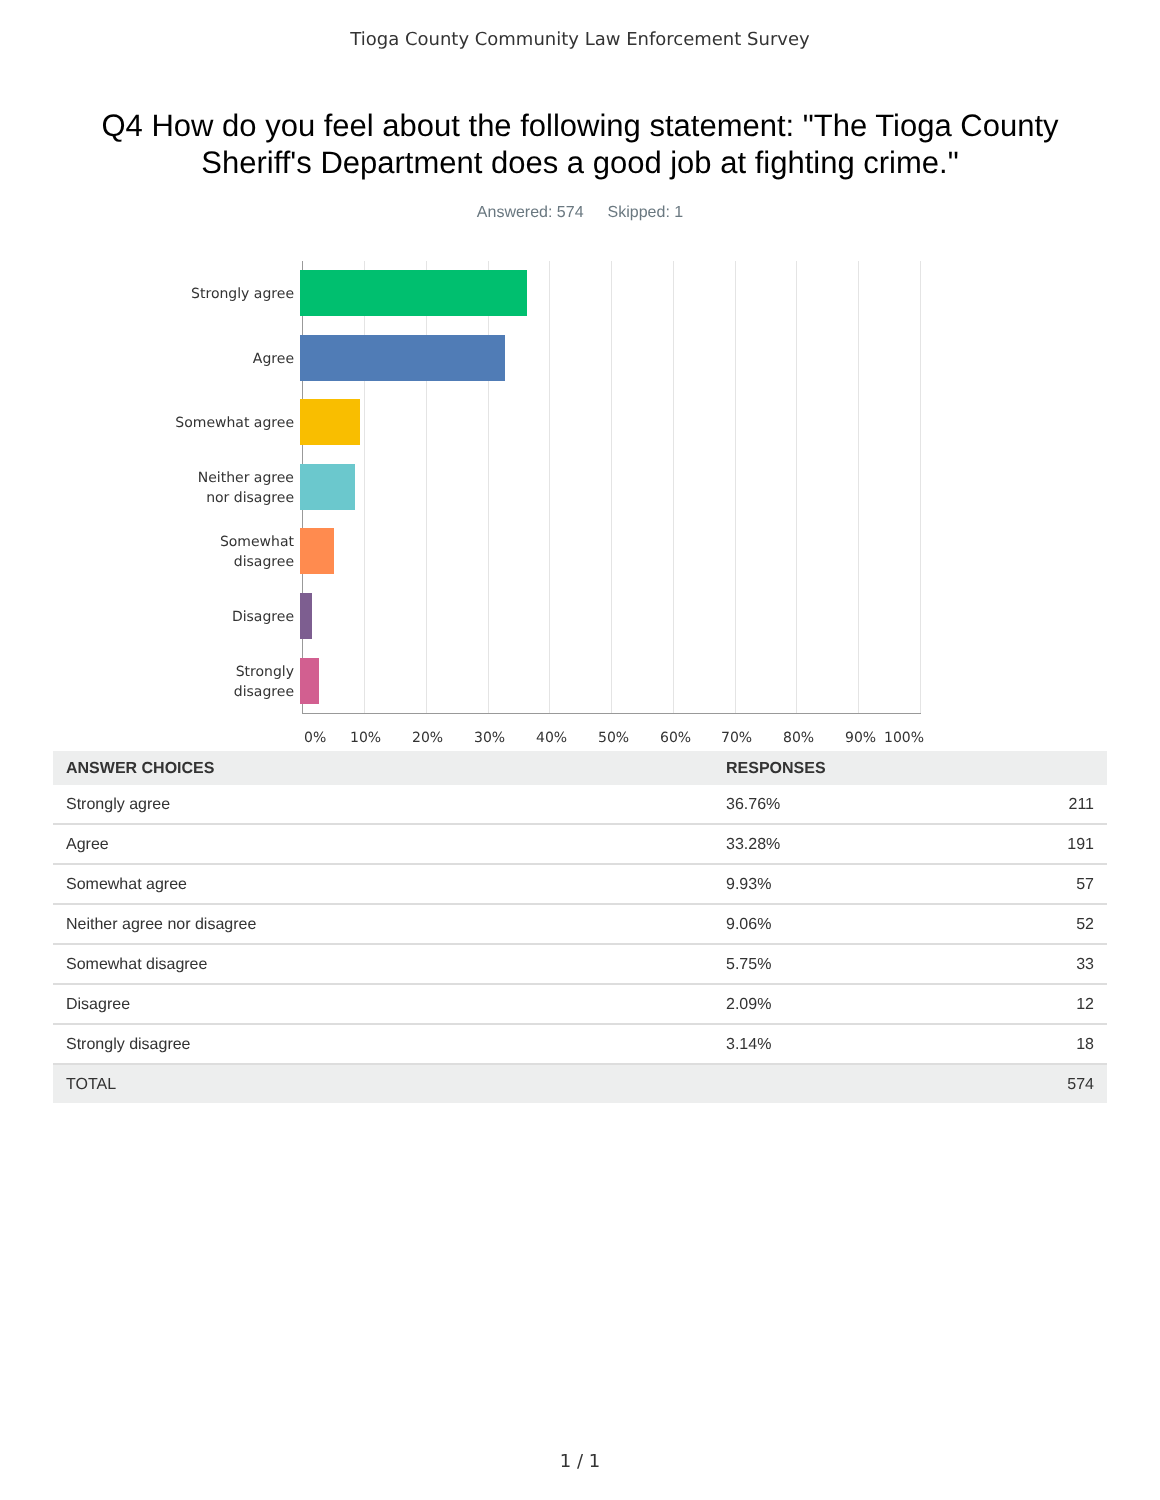Tioga County Community Law Enforcement Survey
Q4 How do you feel about the following statement: "The Tioga County Sheriff's Department does a good job at fighting crime."
Answered: 574 Skipped: 1
Strongly agree
Agree
Somewhat agree
Neither agree
nor disagree
Somewhat
disagree
Disagree
Strongly
disagree
0% 10% 20% 30% 40% 50% 60% 70% 80% 90% 100%
| ANSWER CHOICES | RESPONSES | |
| --- | --- | --- |
| Strongly agree | 36.76% | 211 |
| Agree | 33.28% | 191 |
| Somewhat agree | 9.93% | 57 |
| Neither agree nor disagree | 9.06% | 52 |
| Somewhat disagree | 5.75% | 33 |
| Disagree | 2.09% | 12 |
| Strongly disagree | 3.14% | 18 |
| TOTAL | | 574 |
1 / 1